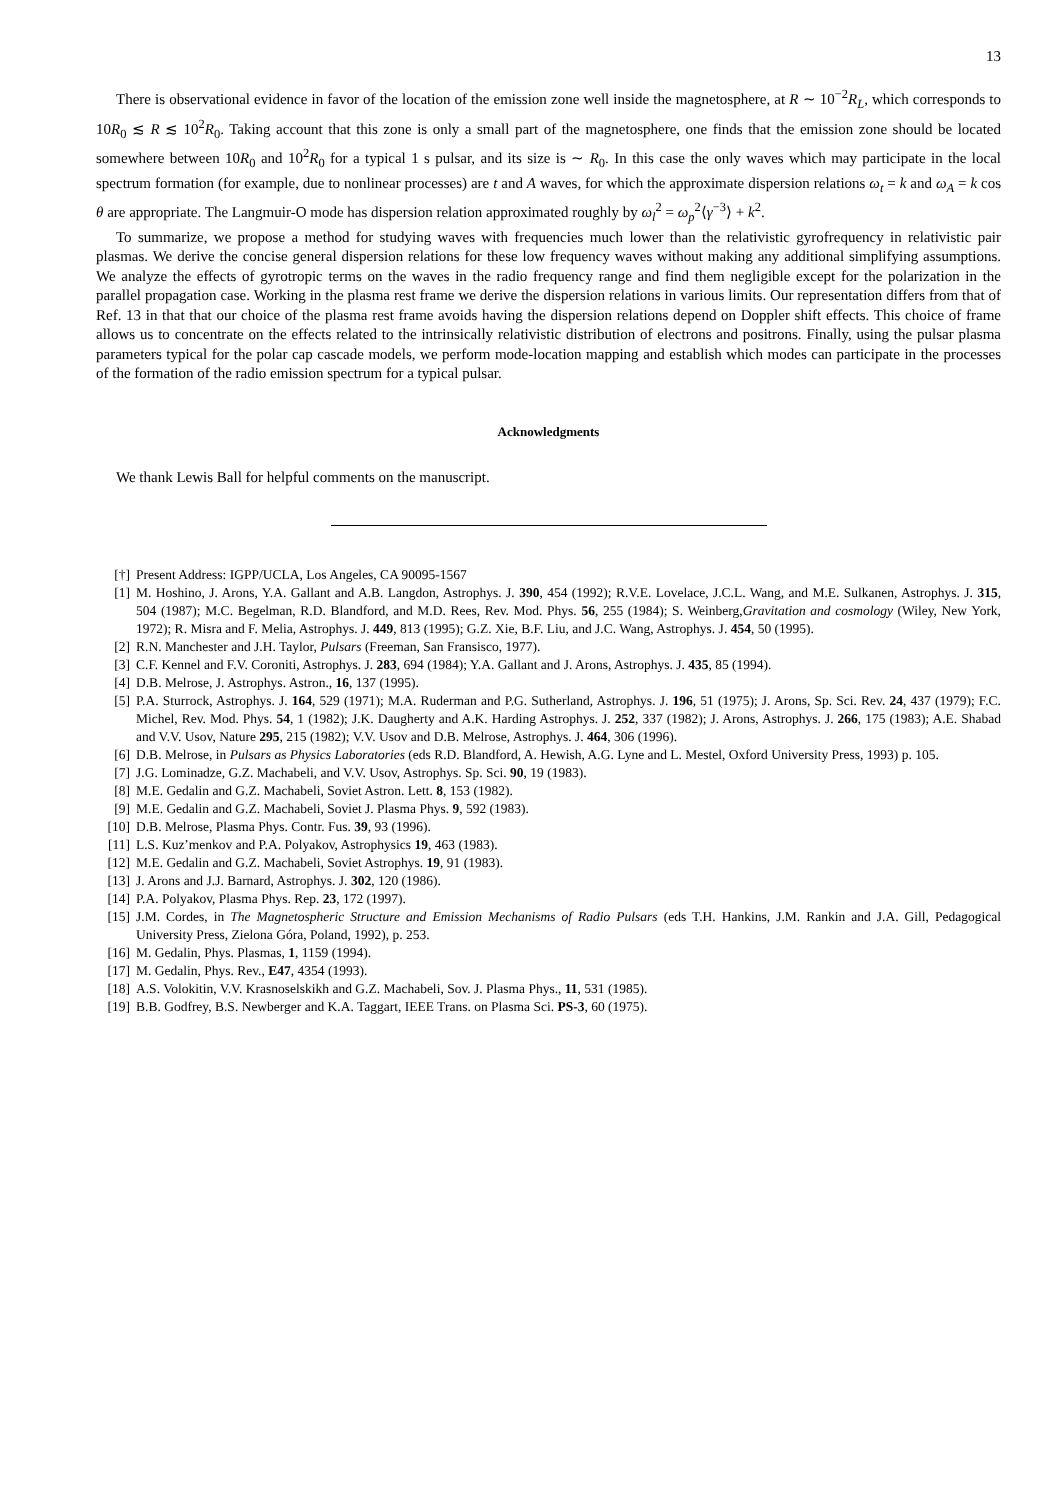13
There is observational evidence in favor of the location of the emission zone well inside the magnetosphere, at R ∼ 10<sup>−2</sup>R<sub>L</sub>, which corresponds to 10R<sub>0</sub> ≲ R ≲ 10<sup>2</sup>R<sub>0</sub>. Taking account that this zone is only a small part of the magnetosphere, one finds that the emission zone should be located somewhere between 10R<sub>0</sub> and 10<sup>2</sup>R<sub>0</sub> for a typical 1 s pulsar, and its size is ∼ R<sub>0</sub>. In this case the only waves which may participate in the local spectrum formation (for example, due to nonlinear processes) are t and A waves, for which the approximate dispersion relations ω<sub>t</sub> = k and ω<sub>A</sub> = k cos θ are appropriate. The Langmuir-O mode has dispersion relation approximated roughly by ω<sub>l</sub><sup>2</sup> = ω<sub>p</sub><sup>2</sup>⟨γ<sup>−3</sup>⟩ + k<sup>2</sup>.
To summarize, we propose a method for studying waves with frequencies much lower than the relativistic gyrofrequency in relativistic pair plasmas. We derive the concise general dispersion relations for these low frequency waves without making any additional simplifying assumptions. We analyze the effects of gyrotropic terms on the waves in the radio frequency range and find them negligible except for the polarization in the parallel propagation case. Working in the plasma rest frame we derive the dispersion relations in various limits. Our representation differs from that of Ref. 13 in that that our choice of the plasma rest frame avoids having the dispersion relations depend on Doppler shift effects. This choice of frame allows us to concentrate on the effects related to the intrinsically relativistic distribution of electrons and positrons. Finally, using the pulsar plasma parameters typical for the polar cap cascade models, we perform mode-location mapping and establish which modes can participate in the processes of the formation of the radio emission spectrum for a typical pulsar.
Acknowledgments
We thank Lewis Ball for helpful comments on the manuscript.
[†] Present Address: IGPP/UCLA, Los Angeles, CA 90095-1567
[1] M. Hoshino, J. Arons, Y.A. Gallant and A.B. Langdon, Astrophys. J. 390, 454 (1992); R.V.E. Lovelace, J.C.L. Wang, and M.E. Sulkanen, Astrophys. J. 315, 504 (1987); M.C. Begelman, R.D. Blandford, and M.D. Rees, Rev. Mod. Phys. 56, 255 (1984); S. Weinberg,Gravitation and cosmology (Wiley, New York, 1972); R. Misra and F. Melia, Astrophys. J. 449, 813 (1995); G.Z. Xie, B.F. Liu, and J.C. Wang, Astrophys. J. 454, 50 (1995).
[2] R.N. Manchester and J.H. Taylor, Pulsars (Freeman, San Fransisco, 1977).
[3] C.F. Kennel and F.V. Coroniti, Astrophys. J. 283, 694 (1984); Y.A. Gallant and J. Arons, Astrophys. J. 435, 85 (1994).
[4] D.B. Melrose, J. Astrophys. Astron., 16, 137 (1995).
[5] P.A. Sturrock, Astrophys. J. 164, 529 (1971); M.A. Ruderman and P.G. Sutherland, Astrophys. J. 196, 51 (1975); J. Arons, Sp. Sci. Rev. 24, 437 (1979); F.C. Michel, Rev. Mod. Phys. 54, 1 (1982); J.K. Daugherty and A.K. Harding Astrophys. J. 252, 337 (1982); J. Arons, Astrophys. J. 266, 175 (1983); A.E. Shabad and V.V. Usov, Nature 295, 215 (1982); V.V. Usov and D.B. Melrose, Astrophys. J. 464, 306 (1996).
[6] D.B. Melrose, in Pulsars as Physics Laboratories (eds R.D. Blandford, A. Hewish, A.G. Lyne and L. Mestel, Oxford University Press, 1993) p. 105.
[7] J.G. Lominadze, G.Z. Machabeli, and V.V. Usov, Astrophys. Sp. Sci. 90, 19 (1983).
[8] M.E. Gedalin and G.Z. Machabeli, Soviet Astron. Lett. 8, 153 (1982).
[9] M.E. Gedalin and G.Z. Machabeli, Soviet J. Plasma Phys. 9, 592 (1983).
[10] D.B. Melrose, Plasma Phys. Contr. Fus. 39, 93 (1996).
[11] L.S. Kuz’menkov and P.A. Polyakov, Astrophysics 19, 463 (1983).
[12] M.E. Gedalin and G.Z. Machabeli, Soviet Astrophys. 19, 91 (1983).
[13] J. Arons and J.J. Barnard, Astrophys. J. 302, 120 (1986).
[14] P.A. Polyakov, Plasma Phys. Rep. 23, 172 (1997).
[15] J.M. Cordes, in The Magnetospheric Structure and Emission Mechanisms of Radio Pulsars (eds T.H. Hankins, J.M. Rankin and J.A. Gill, Pedagogical University Press, Zielona Góra, Poland, 1992), p. 253.
[16] M. Gedalin, Phys. Plasmas, 1, 1159 (1994).
[17] M. Gedalin, Phys. Rev., E47, 4354 (1993).
[18] A.S. Volokitin, V.V. Krasnoselskikh and G.Z. Machabeli, Sov. J. Plasma Phys., 11, 531 (1985).
[19] B.B. Godfrey, B.S. Newberger and K.A. Taggart, IEEE Trans. on Plasma Sci. PS-3, 60 (1975).